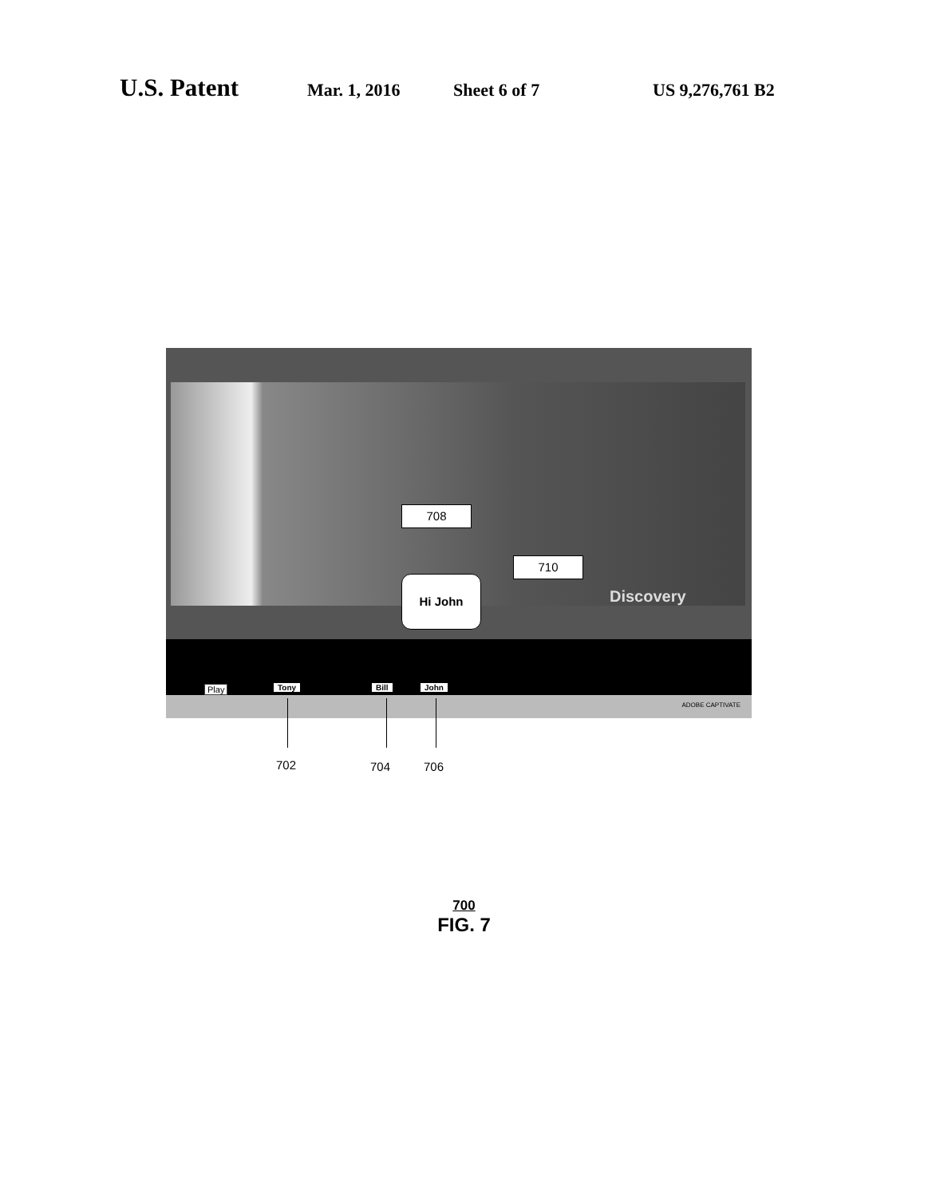U.S. Patent Mar. 1, 2016 Sheet 6 of 7 US 9,276,761 B2
Discovery
708
710
Hi John
Tony Bill John
Play
ADOBE CAPTIVATE
702 704 706
700
FIG. 7